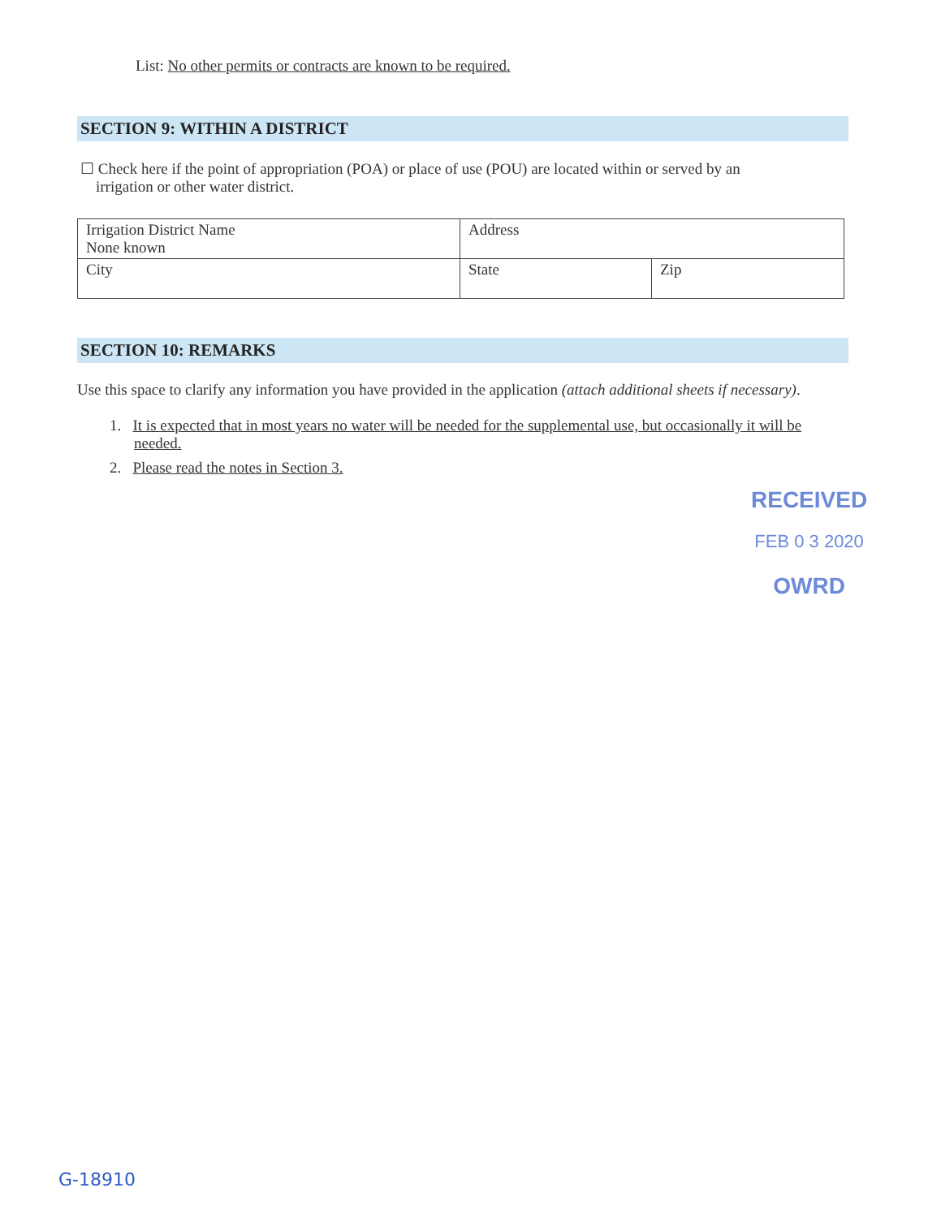List: No other permits or contracts are known to be required.
SECTION 9: WITHIN A DISTRICT
☐ Check here if the point of appropriation (POA) or place of use (POU) are located within or served by an
irrigation or other water district.
| Irrigation District Name None known | Address | |
| City | State | Zip |
SECTION 10: REMARKS
Use this space to clarify any information you have provided in the application (attach additional sheets if necessary).
1. It is expected that in most years no water will be needed for the supplemental use, but occasionally it will be needed.
2. Please read the notes in Section 3.
RECEIVED
FEB 0 3 2020
OWRD
G-18910